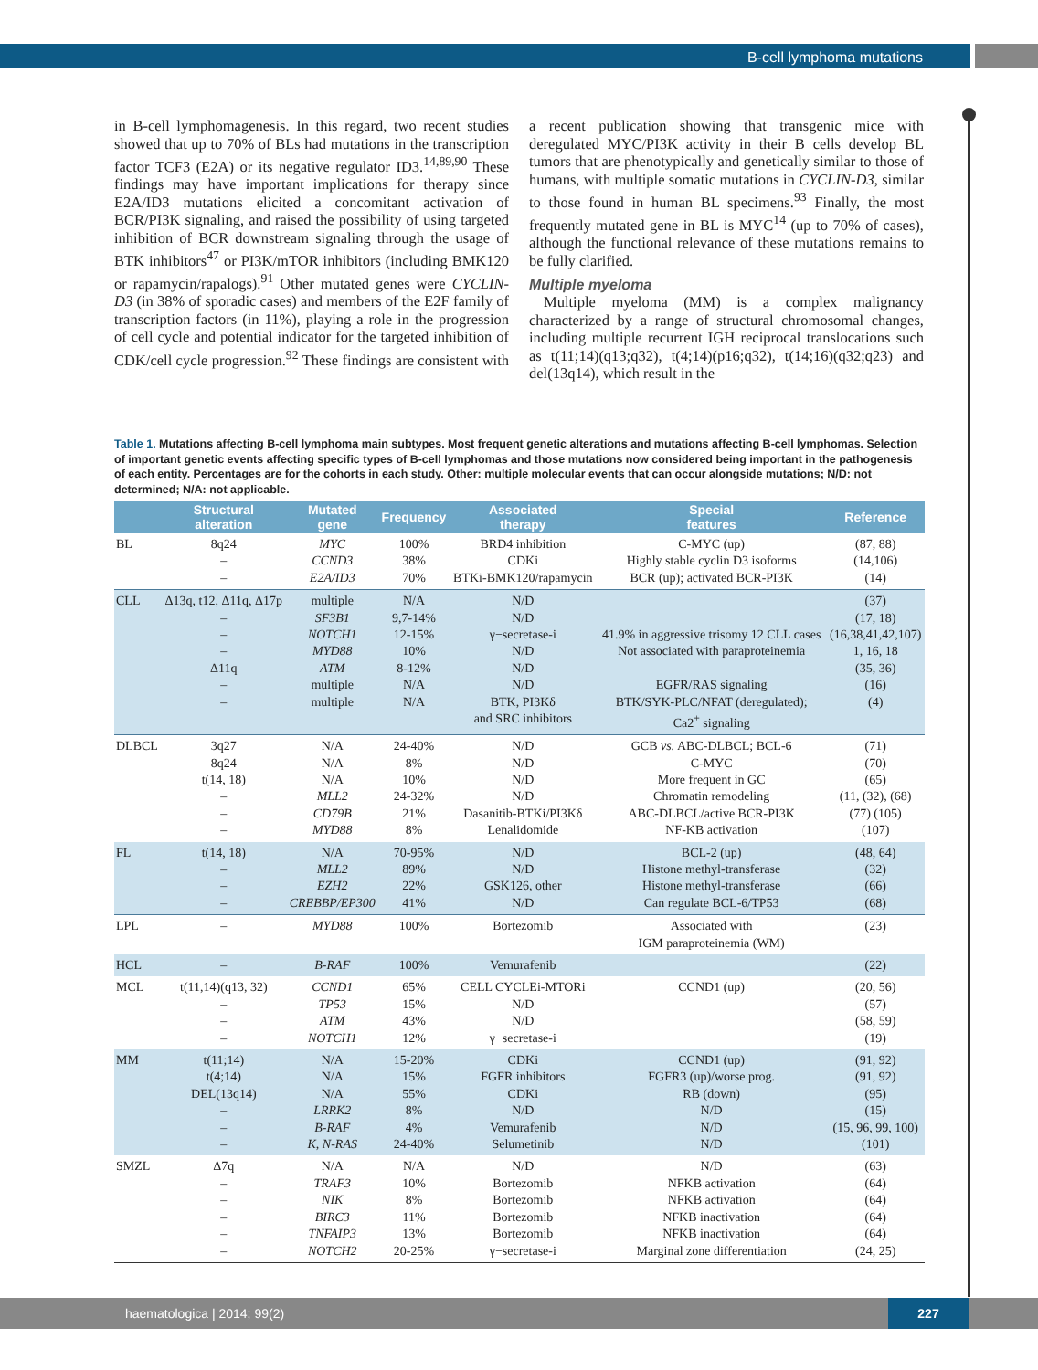B-cell lymphoma mutations
in B-cell lymphomagenesis. In this regard, two recent studies showed that up to 70% of BLs had mutations in the transcription factor TCF3 (E2A) or its negative regulator ID3.<sup>14,89,90</sup> These findings may have important implications for therapy since E2A/ID3 mutations elicited a concomitant activation of BCR/PI3K signaling, and raised the possibility of using targeted inhibition of BCR downstream signaling through the usage of BTK inhibitors<sup>47</sup> or PI3K/mTOR inhibitors (including BMK120 or rapamycin/rapalogs).<sup>91</sup> Other mutated genes were CYCLIN-D3 (in 38% of sporadic cases) and members of the E2F family of transcription factors (in 11%), playing a role in the progression of cell cycle and potential indicator for the targeted inhibition of CDK/cell cycle progression.<sup>92</sup> These findings are consistent with a recent publication showing that transgenic mice with deregulated MYC/PI3K activity in their B cells develop BL tumors that are phenotypically and genetically similar to those of humans, with multiple somatic mutations in CYCLIN-D3, similar to those found in human BL specimens.<sup>93</sup> Finally, the most frequently mutated gene in BL is MYC<sup>14</sup> (up to 70% of cases), although the functional relevance of these mutations remains to be fully clarified.
Multiple myeloma
Multiple myeloma (MM) is a complex malignancy characterized by a range of structural chromosomal changes, including multiple recurrent IGH reciprocal translocations such as t(11;14)(q13;q32), t(4;14)(p16;q32), t(14;16)(q32;q23) and del(13q14), which result in the
Table 1. Mutations affecting B-cell lymphoma main subtypes. Most frequent genetic alterations and mutations affecting B-cell lymphomas. Selection of important genetic events affecting specific types of B-cell lymphomas and those mutations now considered being important in the pathogenesis of each entity. Percentages are for the cohorts in each study. Other: multiple molecular events that can occur alongside mutations; N/D: not determined; N/A: not applicable.
| | Structural alteration | Mutated gene | Frequency | Associated therapy | Special features | Reference |
| --- | --- | --- | --- | --- | --- | --- |
| BL | 8q24 – – | MYC CCND3 E2A/ID3 | 100% 38% 70% | BRD4 inhibition CDKi BTKi-BMK120/rapamycin | C-MYC (up) Highly stable cyclin D3 isoforms BCR (up); activated BCR-PI3K | (87, 88) (14,106) (14) |
| CLL | Δ13q, t12, Δ11q, Δ17p – – – Δ11q – – | multiple SF3B1 NOTCH1 MYD88 ATM multiple multiple | N/A 9,7-14% 12-15% 10% 8-12% N/A N/A | N/D N/D γ−secretase-i N/D N/D N/D BTK, PI3Kδ and SRC inhibitors | 41.9% in aggressive trisomy 12 CLL cases Not associated with paraproteinemia EGFR/RAS signaling BTK/SYK-PLC/NFAT (deregulated); Ca2<sup>+</sup> signaling | (37) (17, 18) (16,38,41,42,107) 1, 16, 18 (35, 36) (16) (4) |
| DLBCL | 3q27 8q24 t(14, 18) – – – | N/A N/A N/A MLL2 CD79B MYD88 | 24-40% 8% 10% 24-32% 21% 8% | N/D N/D N/D N/D Dasanitib-BTKi/PI3Kδ Lenalidomide | GCB vs. ABC-DLBCL; BCL-6 C-MYC More frequent in GC Chromatin remodeling ABC-DLBCL/active BCR-PI3K NF-KB activation | (71) (70) (65) (11, (32), (68) (77) (105) (107) |
| FL | t(14, 18) – – – | N/A MLL2 EZH2 CREBBP/EP300 | 70-95% 89% 22% 41% | N/D N/D GSK126, other N/D | BCL-2 (up) Histone methyl-transferase Histone methyl-transferase Can regulate BCL-6/TP53 | (48, 64) (32) (66) (68) |
| LPL | – | MYD88 | 100% | Bortezomib | Associated with IGM paraproteinemia (WM) | (23) |
| HCL | – | B-RAF | 100% | Vemurafenib | | (22) |
| MCL | t(11,14)(q13, 32) – – – | CCND1 TP53 ATM NOTCH1 | 65% 15% 43% 12% | CELL CYCLEi-MTORi N/D N/D γ−secretase-i | CCND1 (up) | (20, 56) (57) (58, 59) (19) |
| MM | t(11;14) t(4;14) DEL(13q14) – – – | N/A N/A N/A LRRK2 B-RAF K, N-RAS | 15-20% 15% 55% 8% 4% 24-40% | CDKi FGFR inhibitors CDKi N/D Vemurafenib Selumetinib | CCND1 (up) FGFR3 (up)/worse prog. RB (down) N/D N/D N/D | (91, 92) (91, 92) (95) (15) (15, 96, 99, 100) (101) |
| SMZL | Δ7q – – – – – | N/A TRAF3 NIK BIRC3 TNFAIP3 NOTCH2 | N/A 10% 8% 11% 13% 20-25% | N/D Bortezomib Bortezomib Bortezomib Bortezomib γ−secretase-i | N/D NFKB activation NFKB activation NFKB inactivation NFKB inactivation Marginal zone differentiation | (63) (64) (64) (64) (64) (24, 25) |
haematologica | 2014; 99(2)
227